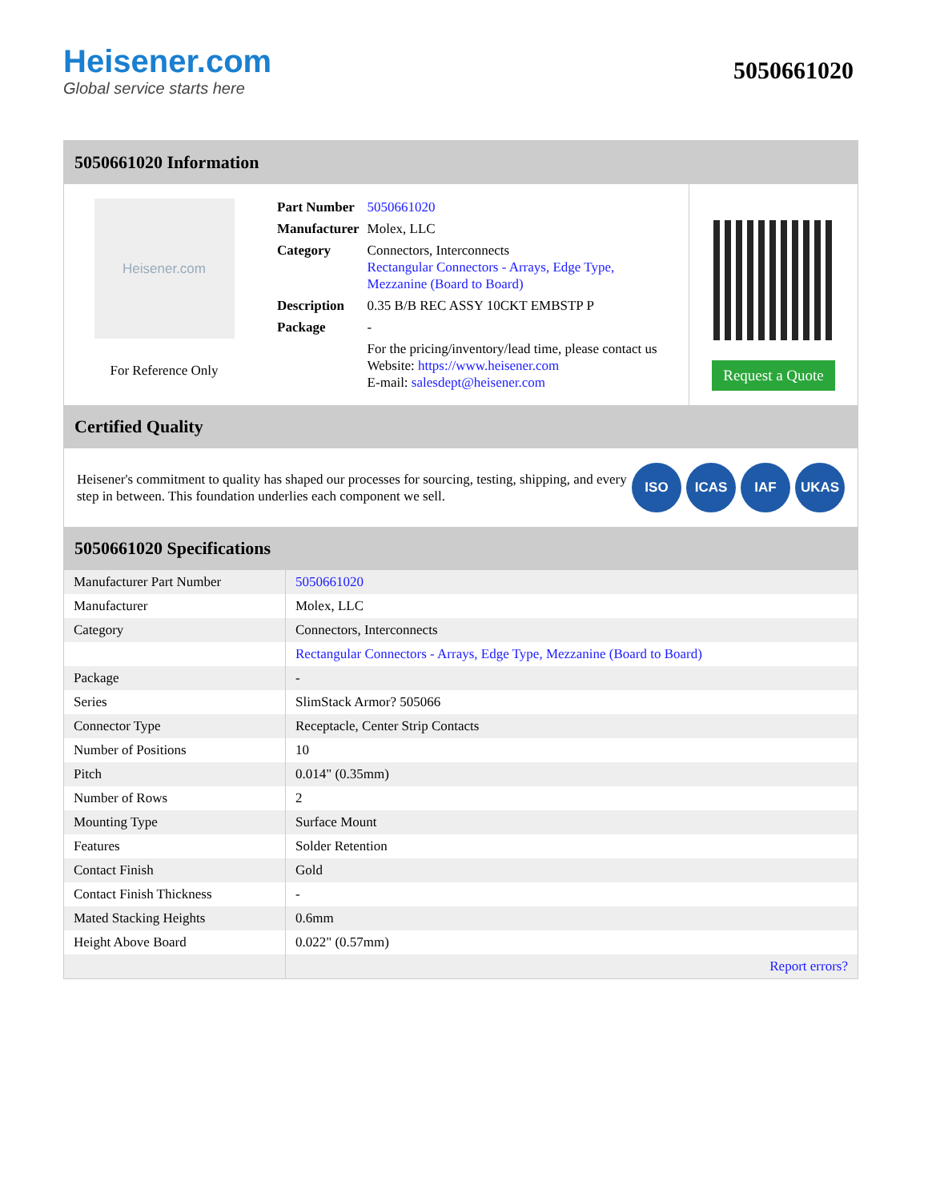Heisener.com
Global service starts here
5050661020
5050661020 Information
Heisener.com
For Reference Only
| Part Number | 5050661020 |
| Manufacturer | Molex, LLC |
| Category | Connectors, Interconnects Rectangular Connectors - Arrays, Edge Type, Mezzanine (Board to Board) |
| Description | 0.35 B/B REC ASSY 10CKT EMBSTP P |
| Package | - |
| | For the pricing/inventory/lead time, please contact us Website: https://www.heisener.com E-mail: salesdept@heisener.com |
Request a Quote
Certified Quality
Heisener's commitment to quality has shaped our processes for sourcing, testing, shipping, and every step in between. This foundation underlies each component we sell.
ISO ICAS IAF UKAS
5050661020 Specifications
| Manufacturer Part Number | 5050661020 |
| Manufacturer | Molex, LLC |
| Category | Connectors, Interconnects |
| | Rectangular Connectors - Arrays, Edge Type, Mezzanine (Board to Board) |
| Package | - |
| Series | SlimStack Armor? 505066 |
| Connector Type | Receptacle, Center Strip Contacts |
| Number of Positions | 10 |
| Pitch | 0.014" (0.35mm) |
| Number of Rows | 2 |
| Mounting Type | Surface Mount |
| Features | Solder Retention |
| Contact Finish | Gold |
| Contact Finish Thickness | - |
| Mated Stacking Heights | 0.6mm |
| Height Above Board | 0.022" (0.57mm) |
| | Report errors? |